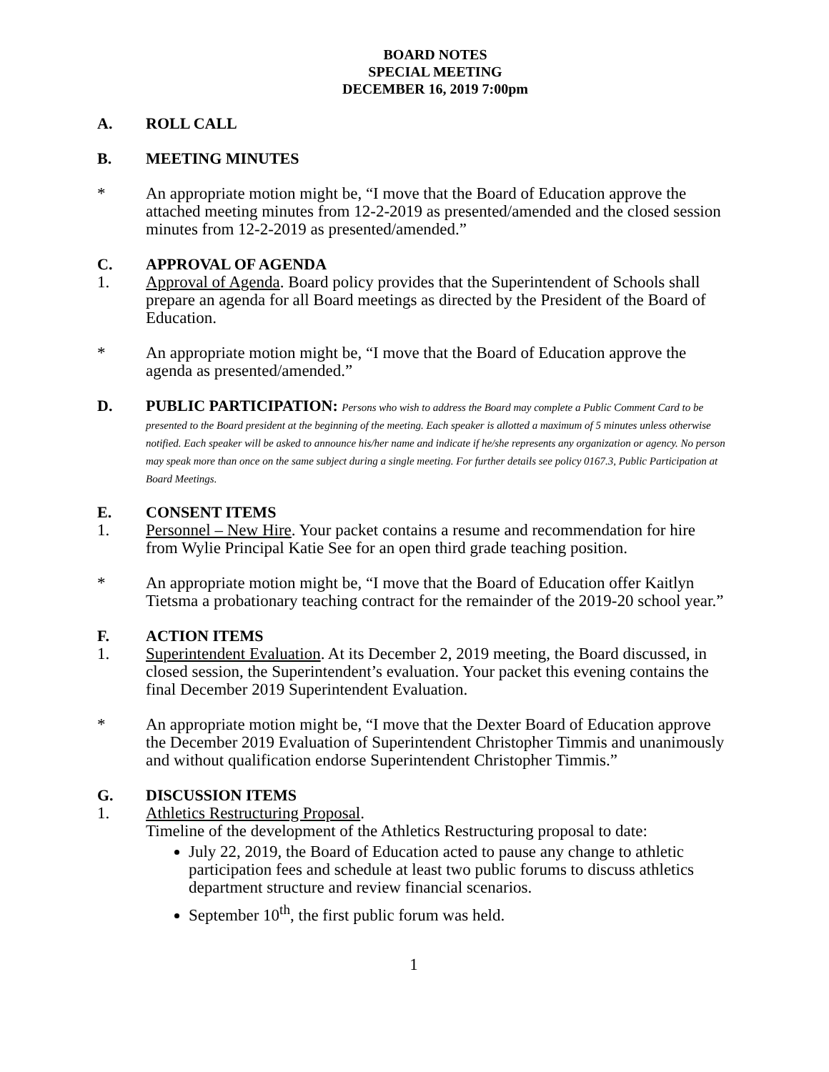BOARD NOTES
SPECIAL MEETING
DECEMBER 16, 2019 7:00pm
A. ROLL CALL
B. MEETING MINUTES
* An appropriate motion might be, “I move that the Board of Education approve the attached meeting minutes from 12-2-2019 as presented/amended and the closed session minutes from 12-2-2019 as presented/amended.”
C. APPROVAL OF AGENDA
1. Approval of Agenda. Board policy provides that the Superintendent of Schools shall prepare an agenda for all Board meetings as directed by the President of the Board of Education.
* An appropriate motion might be, “I move that the Board of Education approve the agenda as presented/amended.”
D. PUBLIC PARTICIPATION: Persons who wish to address the Board may complete a Public Comment Card to be presented to the Board president at the beginning of the meeting. Each speaker is allotted a maximum of 5 minutes unless otherwise notified. Each speaker will be asked to announce his/her name and indicate if he/she represents any organization or agency. No person may speak more than once on the same subject during a single meeting. For further details see policy 0167.3, Public Participation at Board Meetings.
E. CONSENT ITEMS
1. Personnel – New Hire. Your packet contains a resume and recommendation for hire from Wylie Principal Katie See for an open third grade teaching position.
* An appropriate motion might be, “I move that the Board of Education offer Kaitlyn Tietsma a probationary teaching contract for the remainder of the 2019-20 school year.”
F. ACTION ITEMS
1. Superintendent Evaluation. At its December 2, 2019 meeting, the Board discussed, in closed session, the Superintendent’s evaluation. Your packet this evening contains the final December 2019 Superintendent Evaluation.
* An appropriate motion might be, “I move that the Dexter Board of Education approve the December 2019 Evaluation of Superintendent Christopher Timmis and unanimously and without qualification endorse Superintendent Christopher Timmis.”
G. DISCUSSION ITEMS
1. Athletics Restructuring Proposal.
Timeline of the development of the Athletics Restructuring proposal to date:
July 22, 2019, the Board of Education acted to pause any change to athletic participation fees and schedule at least two public forums to discuss athletics department structure and review financial scenarios.
September 10<sup>th</sup>, the first public forum was held.
1